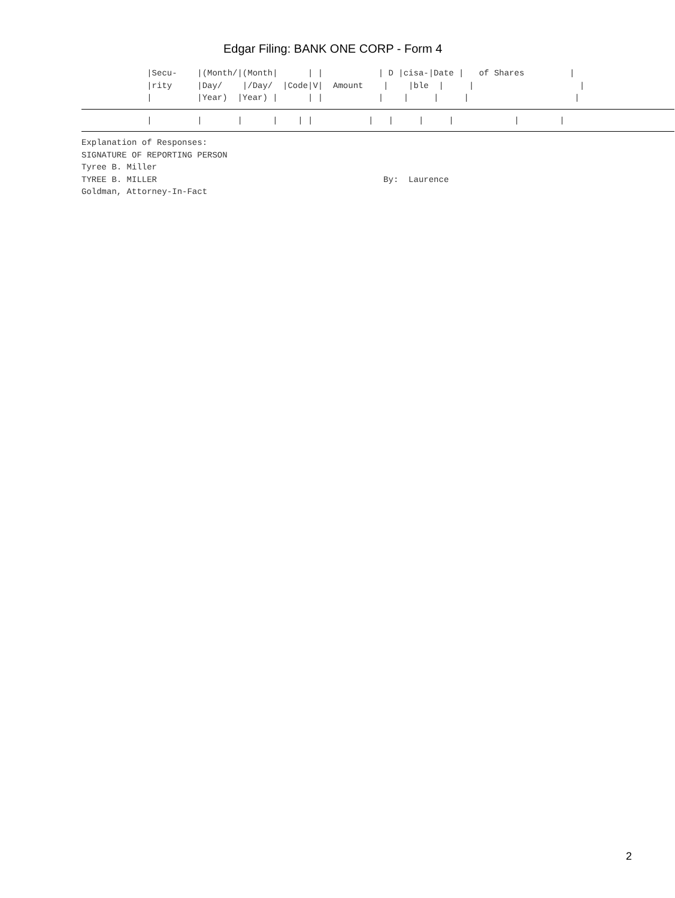Edgar Filing: BANK ONE CORP - Form 4
             |Secu-    |(Month/|(Month|      | |           | D |cisa-|Date |   of Shares         |
             |rity     |Day/    |/Day/  |Code|V|  Amount    |    |ble  |     |                     |
             |         |Year)  |Year) |      | |           |    |     |     |                     |
             |         |       |      |    | |           |   |     |     |            |        |
Explanation of Responses:
SIGNATURE OF REPORTING PERSON
Tyree B. Miller
TYREE B. MILLER                                             By:  Laurence
Goldman, Attorney-In-Fact
2